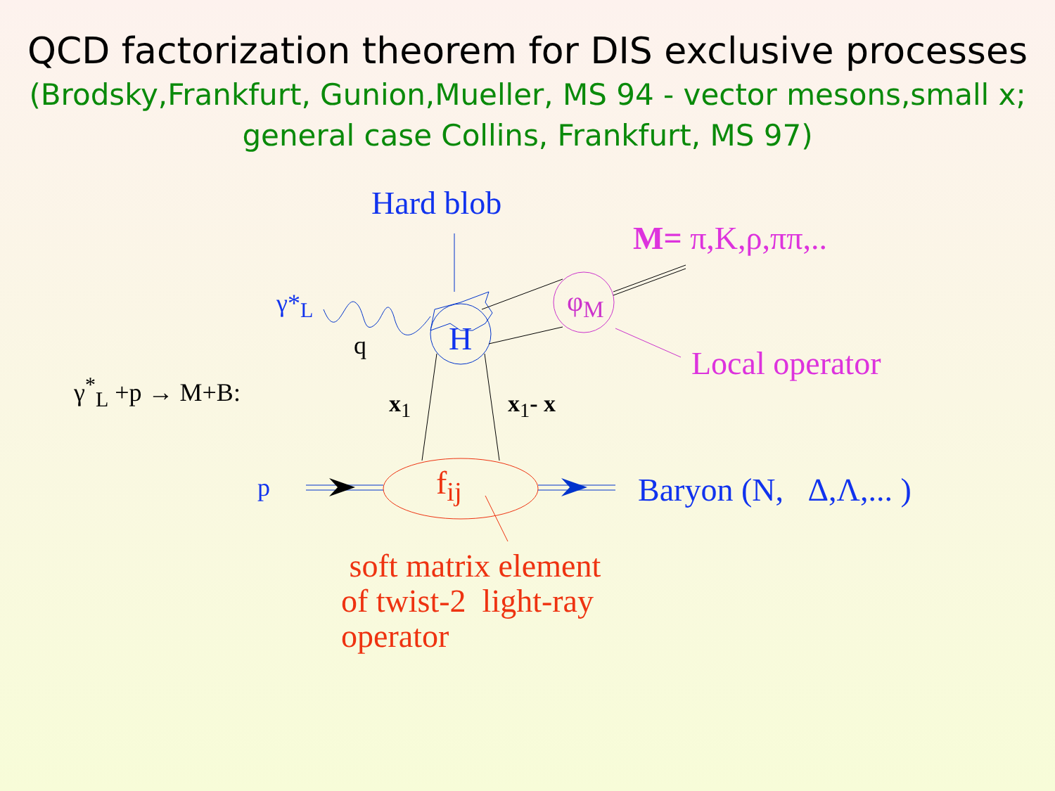QCD factorization theorem for DIS exclusive processes
(Brodsky,Frankfurt, Gunion,Mueller, MS 94 - vector mesons,small x;
general case Collins, Frankfurt, MS 97)
Hard blob
M= π,K,ρ,ππ,..
γ*<sub>L</sub>
q H
φ<sub>M</sub>
Local operator
γ<sup>*</sup><sub>L</sub> +p → M+B:
x<sub>1</sub> x<sub>1</sub>- x
p f<sub>ij</sub> Baryon (N, Δ,Λ,... )
soft matrix element
of twist-2 light-ray
operator